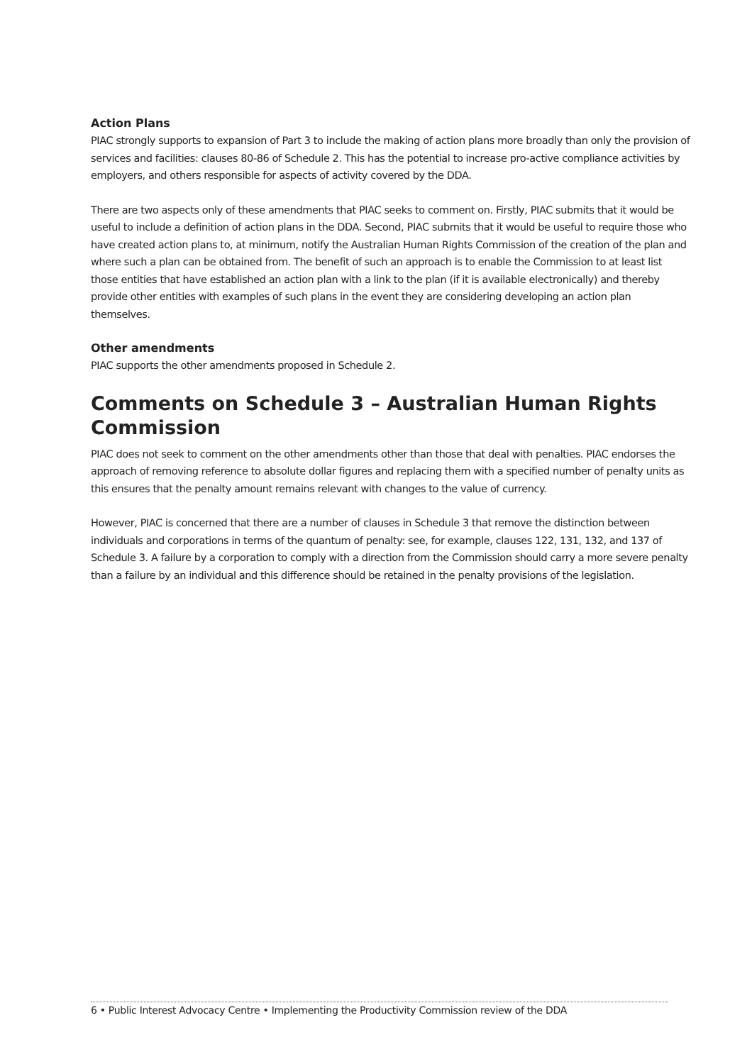Action Plans
PIAC strongly supports to expansion of Part 3 to include the making of action plans more broadly than only the provision of services and facilities: clauses 80-86 of Schedule 2. This has the potential to increase pro-active compliance activities by employers, and others responsible for aspects of activity covered by the DDA.
There are two aspects only of these amendments that PIAC seeks to comment on. Firstly, PIAC submits that it would be useful to include a definition of action plans in the DDA. Second, PIAC submits that it would be useful to require those who have created action plans to, at minimum, notify the Australian Human Rights Commission of the creation of the plan and where such a plan can be obtained from. The benefit of such an approach is to enable the Commission to at least list those entities that have established an action plan with a link to the plan (if it is available electronically) and thereby provide other entities with examples of such plans in the event they are considering developing an action plan themselves.
Other amendments
PIAC supports the other amendments proposed in Schedule 2.
Comments on Schedule 3 – Australian Human Rights Commission
PIAC does not seek to comment on the other amendments other than those that deal with penalties. PIAC endorses the approach of removing reference to absolute dollar figures and replacing them with a specified number of penalty units as this ensures that the penalty amount remains relevant with changes to the value of currency.
However, PIAC is concerned that there are a number of clauses in Schedule 3 that remove the distinction between individuals and corporations in terms of the quantum of penalty: see, for example, clauses 122, 131, 132, and 137 of Schedule 3. A failure by a corporation to comply with a direction from the Commission should carry a more severe penalty than a failure by an individual and this difference should be retained in the penalty provisions of the legislation.
6 • Public Interest Advocacy Centre • Implementing the Productivity Commission review of the DDA